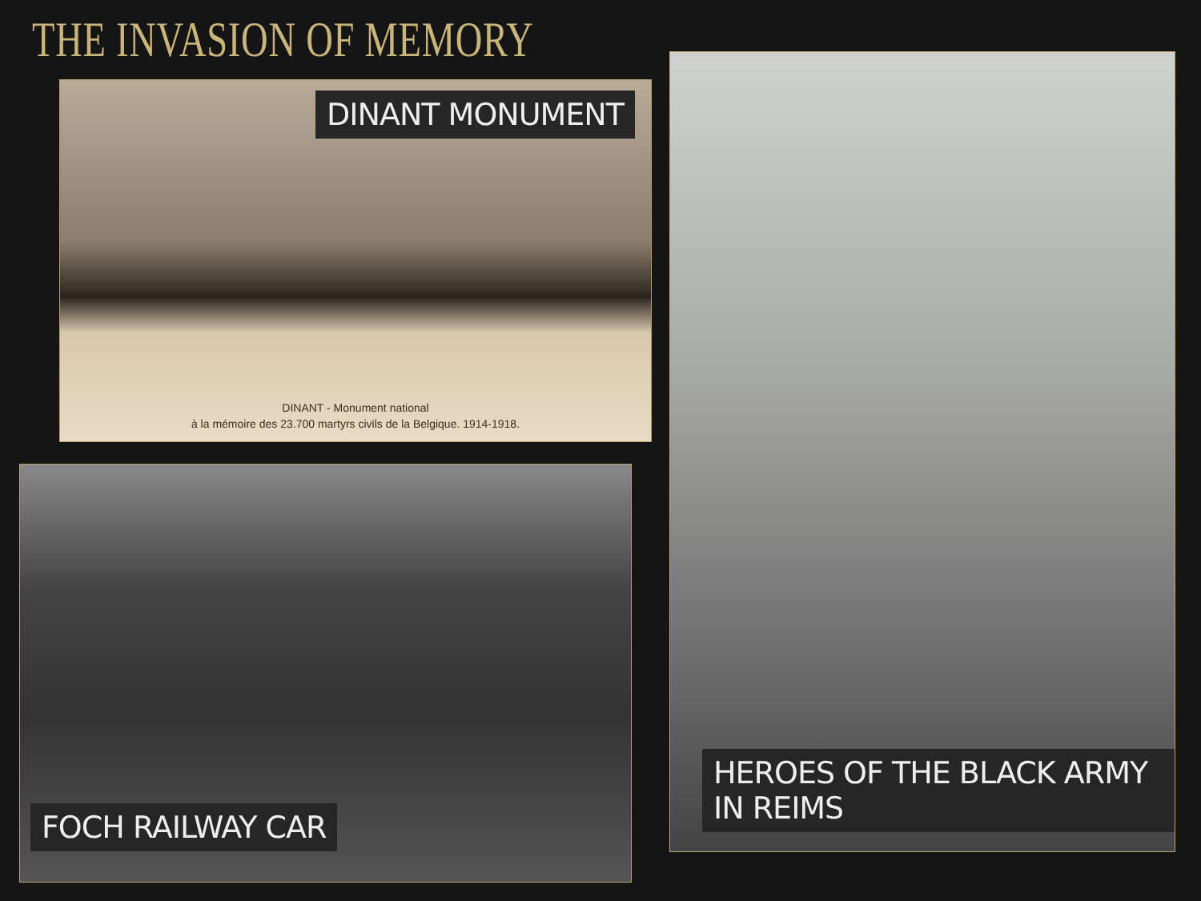THE INVASION OF MEMORY
DINANT MONUMENT
DINANT - Monument national
à la mémoire des 23.700 martyrs civils de la Belgique. 1914-1918.
FOCH RAILWAY CAR
HEROES OF THE BLACK ARMY IN REIMS